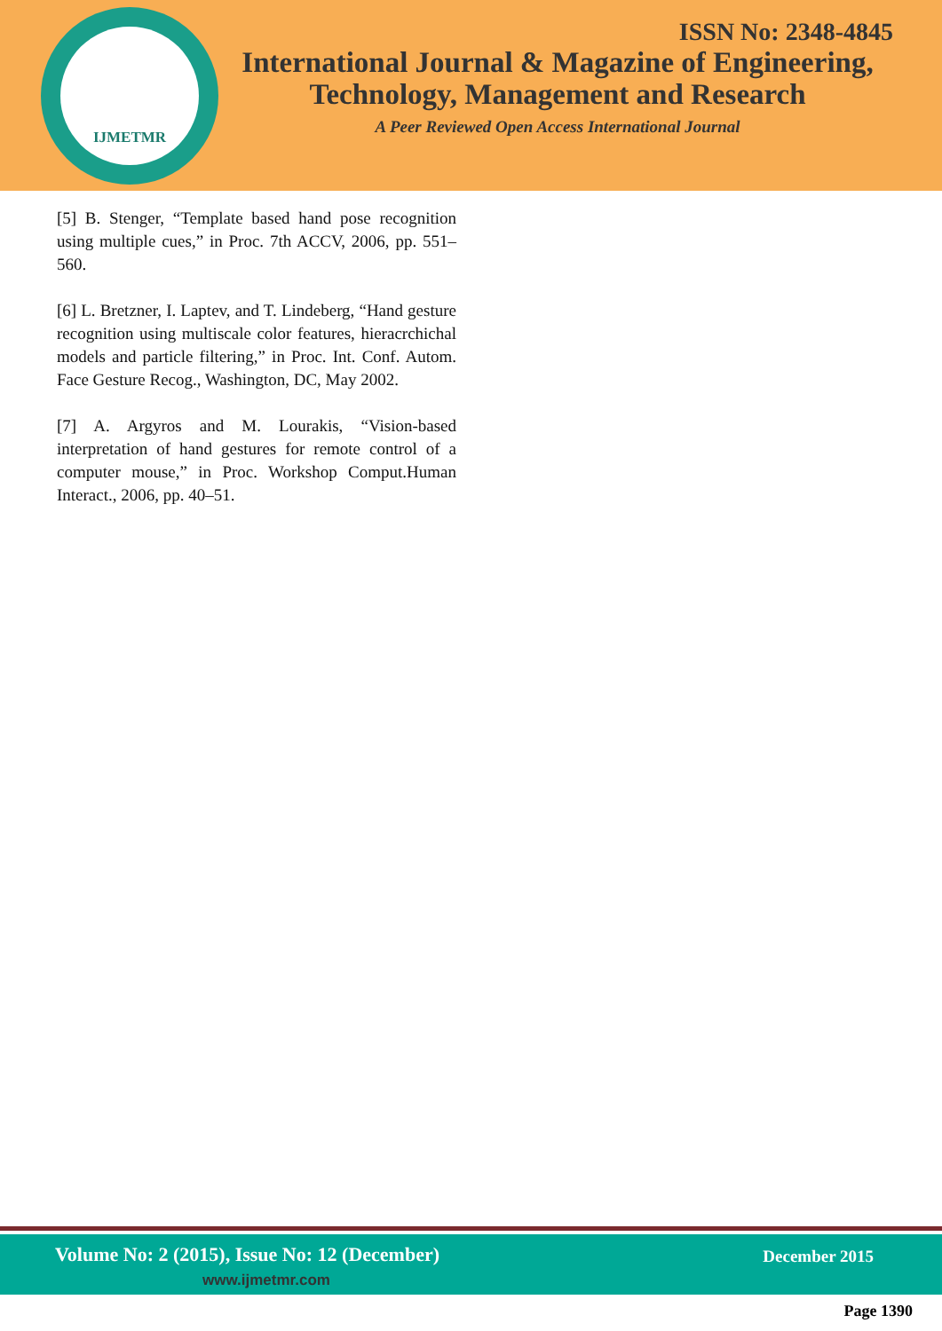IJMETMR
ISSN No: 2348-4845
International Journal & Magazine of Engineering,
Technology, Management and Research
A Peer Reviewed Open Access International Journal
[5] B. Stenger, “Template based hand pose recognition using multiple cues,” in Proc. 7th ACCV, 2006, pp. 551–560.
[6] L. Bretzner, I. Laptev, and T. Lindeberg, “Hand gesture recognition using multiscale color features, hieracrchichal models and particle filtering,” in Proc. Int. Conf. Autom. Face Gesture Recog., Washington, DC, May 2002.
[7] A. Argyros and M. Lourakis, “Vision-based interpretation of hand gestures for remote control of a computer mouse,” in Proc. Workshop Comput.Human Interact., 2006, pp. 40–51.
Volume No: 2 (2015), Issue No: 12 (December)
www.ijmetmr.com
December 2015
Page 1390